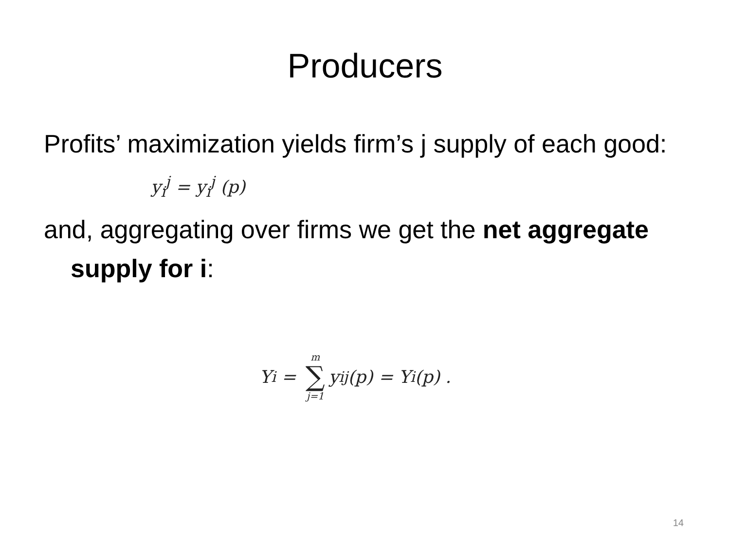Producers
Profits’ maximization yields firm’s j supply of each good:
y<sub>i</sub><sup>j</sup> = y<sub>i</sub><sup>j</sup> (p)
and, aggregating over firms we get the net aggregate supply for i:
Y<sub>i</sub> = m ∑ j=1 y<sub>i</sub><sup>j</sup> (p) = Y<sub>i</sub> (p) .
14